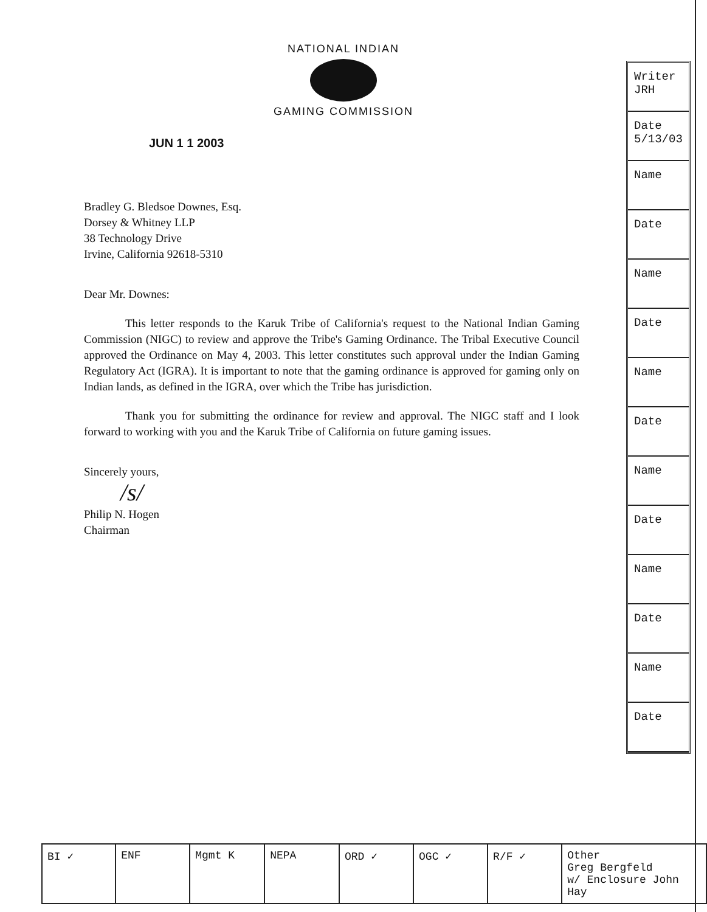NATIONAL INDIAN
GAMING COMMISSION
JUN 1 1 2003
Bradley G. Bledsoe Downes, Esq.
Dorsey & Whitney LLP
38 Technology Drive
Irvine, California 92618-5310
Dear Mr. Downes:
This letter responds to the Karuk Tribe of California's request to the National Indian Gaming Commission (NIGC) to review and approve the Tribe's Gaming Ordinance. The Tribal Executive Council approved the Ordinance on May 4, 2003. This letter constitutes such approval under the Indian Gaming Regulatory Act (IGRA). It is important to note that the gaming ordinance is approved for gaming only on Indian lands, as defined in the IGRA, over which the Tribe has jurisdiction.
Thank you for submitting the ordinance for review and approval. The NIGC staff and I look forward to working with you and the Karuk Tribe of California on future gaming issues.
Sincerely yours,
/s/
Philip N. Hogen
Chairman
Writer
JRH
Date
5/13/03
Name
Date
Name
Date
Name
Date
Name
Date
Name
Date
Name
Date
| BI ✓ | ENF | Mgmt K | NEPA | ORD ✓ | OGC ✓ | R/F ✓ | Other Greg Bergfeld w/ Enclosure John Hay |